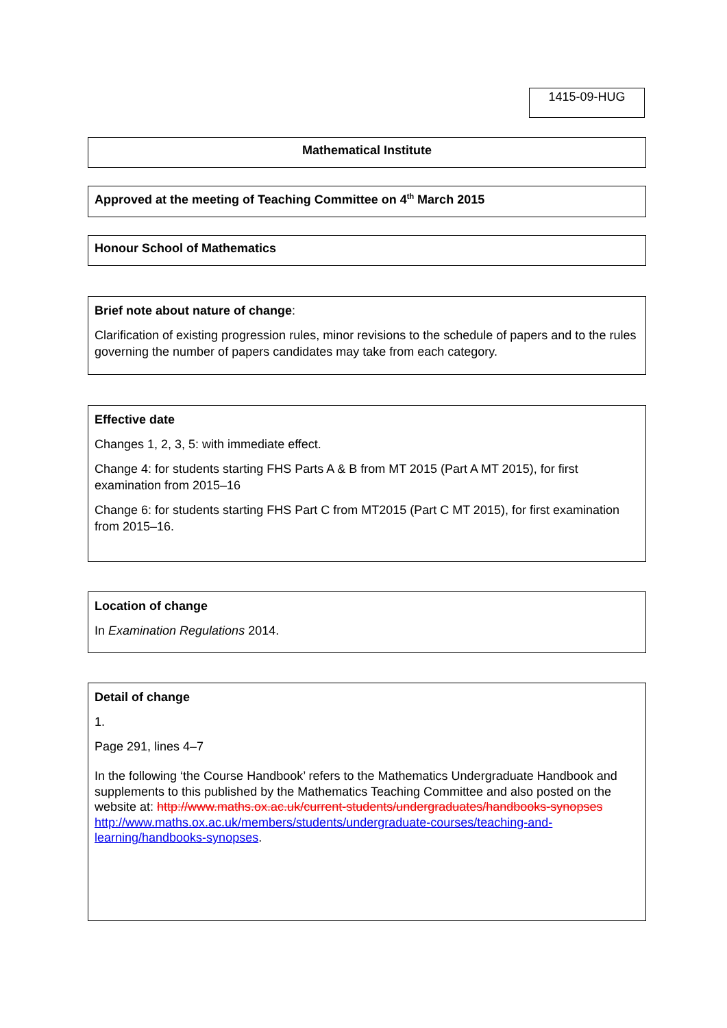1415-09-HUG
Mathematical Institute
Approved at the meeting of Teaching Committee on 4<sup>th</sup> March 2015
Honour School of Mathematics
Brief note about nature of change:
Clarification of existing progression rules, minor revisions to the schedule of papers and to the rules governing the number of papers candidates may take from each category.
Effective date
Changes 1, 2, 3, 5: with immediate effect.
Change 4: for students starting FHS Parts A & B from MT 2015 (Part A MT 2015), for first examination from 2015–16
Change 6: for students starting FHS Part C from MT2015 (Part C MT 2015), for first examination from 2015–16.
Location of change
In Examination Regulations 2014.
Detail of change
1.
Page 291, lines 4–7
In the following ‘the Course Handbook’ refers to the Mathematics Undergraduate Handbook and supplements to this published by the Mathematics Teaching Committee and also posted on the website at: http://www.maths.ox.ac.uk/current-students/undergraduates/handbooks-synopses http://www.maths.ox.ac.uk/members/students/undergraduate-courses/teaching-and-learning/handbooks-synopses.